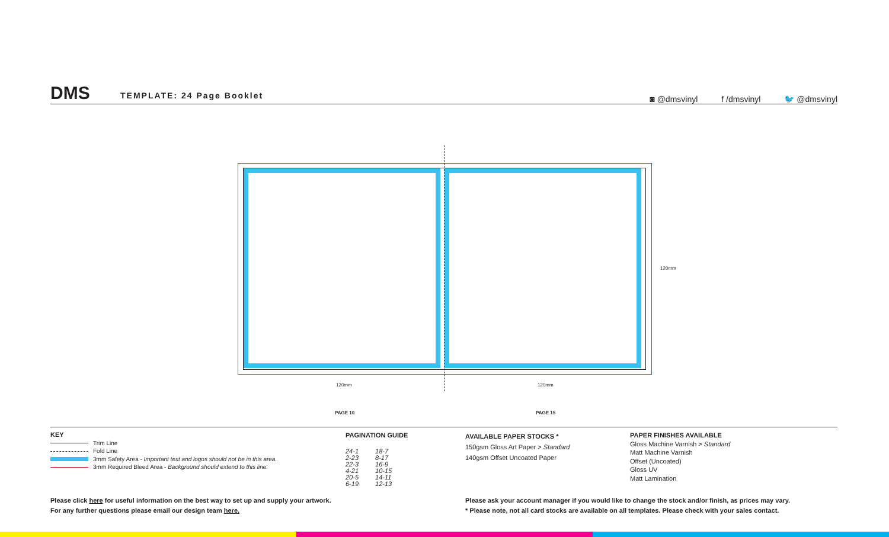DMS TEMPLATE: 24 Page Booklet
◙ @dmsvinyl f /dmsvinyl 🐦 @dmsvinyl
120mm 120mm
120mm
PAGE 10 PAGE 15
KEY
Trim Line
Fold Line
3mm Safety Area - Important text and logos should not be in this area.
3mm Required Bleed Area - Background should extend to this line.
PAGINATION GUIDE
| 24-1 | 18-7 |
| 2-23 | 8-17 |
| 22-3 | 16-9 |
| 4-21 | 10-15 |
| 20-5 | 14-11 |
| 6-19 | 12-13 |
AVAILABLE PAPER STOCKS *
150gsm Gloss Art Paper > Standard
140gsm Offset Uncoated Paper
PAPER FINISHES AVAILABLE
Gloss Machine Varnish > Standard
Matt Machine Varnish
Offset (Uncoated)
Gloss UV
Matt Lamination
Please click here for useful information on the best way to set up and supply your artwork.
For any further questions please email our design team here.
Please ask your account manager if you would like to change the stock and/or finish, as prices may vary.
* Please note, not all card stocks are available on all templates. Please check with your sales contact.